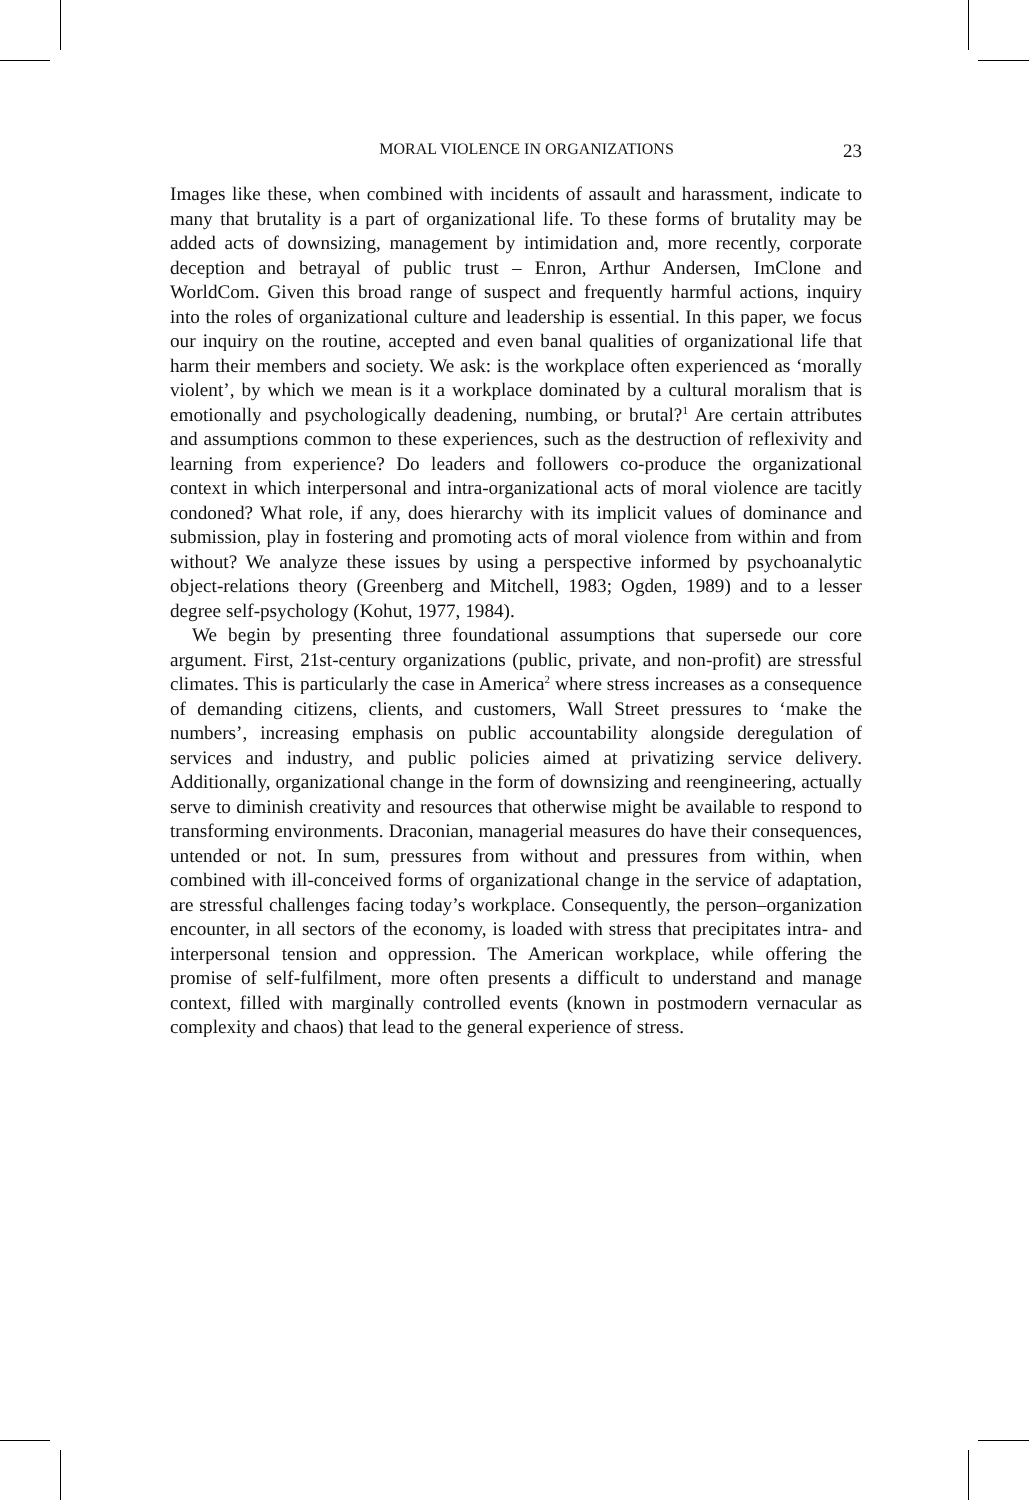MORAL VIOLENCE IN ORGANIZATIONS 23
Images like these, when combined with incidents of assault and harassment, indicate to many that brutality is a part of organizational life. To these forms of brutality may be added acts of downsizing, management by intimidation and, more recently, corporate deception and betrayal of public trust – Enron, Arthur Andersen, ImClone and WorldCom. Given this broad range of suspect and frequently harmful actions, inquiry into the roles of organizational culture and leadership is essential. In this paper, we focus our inquiry on the routine, accepted and even banal qualities of organizational life that harm their members and society. We ask: is the workplace often experienced as ‘morally violent’, by which we mean is it a workplace dominated by a cultural moralism that is emotionally and psychologically deadening, numbing, or brutal?<sup>1</sup> Are certain attributes and assumptions common to these experiences, such as the destruction of reflexivity and learning from experience? Do leaders and followers co-produce the organizational context in which interpersonal and intra-organizational acts of moral violence are tacitly condoned? What role, if any, does hierarchy with its implicit values of dominance and submission, play in fostering and promoting acts of moral violence from within and from without? We analyze these issues by using a perspective informed by psychoanalytic object-relations theory (Greenberg and Mitchell, 1983; Ogden, 1989) and to a lesser degree self-psychology (Kohut, 1977, 1984).
We begin by presenting three foundational assumptions that supersede our core argument. First, 21st-century organizations (public, private, and non-profit) are stressful climates. This is particularly the case in America<sup>2</sup> where stress increases as a consequence of demanding citizens, clients, and customers, Wall Street pressures to ‘make the numbers’, increasing emphasis on public accountability alongside deregulation of services and industry, and public policies aimed at privatizing service delivery. Additionally, organizational change in the form of downsizing and reengineering, actually serve to diminish creativity and resources that otherwise might be available to respond to transforming environments. Draconian, managerial measures do have their consequences, untended or not. In sum, pressures from without and pressures from within, when combined with ill-conceived forms of organizational change in the service of adaptation, are stressful challenges facing today’s workplace. Consequently, the person–organization encounter, in all sectors of the economy, is loaded with stress that precipitates intra- and interpersonal tension and oppression. The American workplace, while offering the promise of self-fulfilment, more often presents a difficult to understand and manage context, filled with marginally controlled events (known in postmodern vernacular as complexity and chaos) that lead to the general experience of stress.